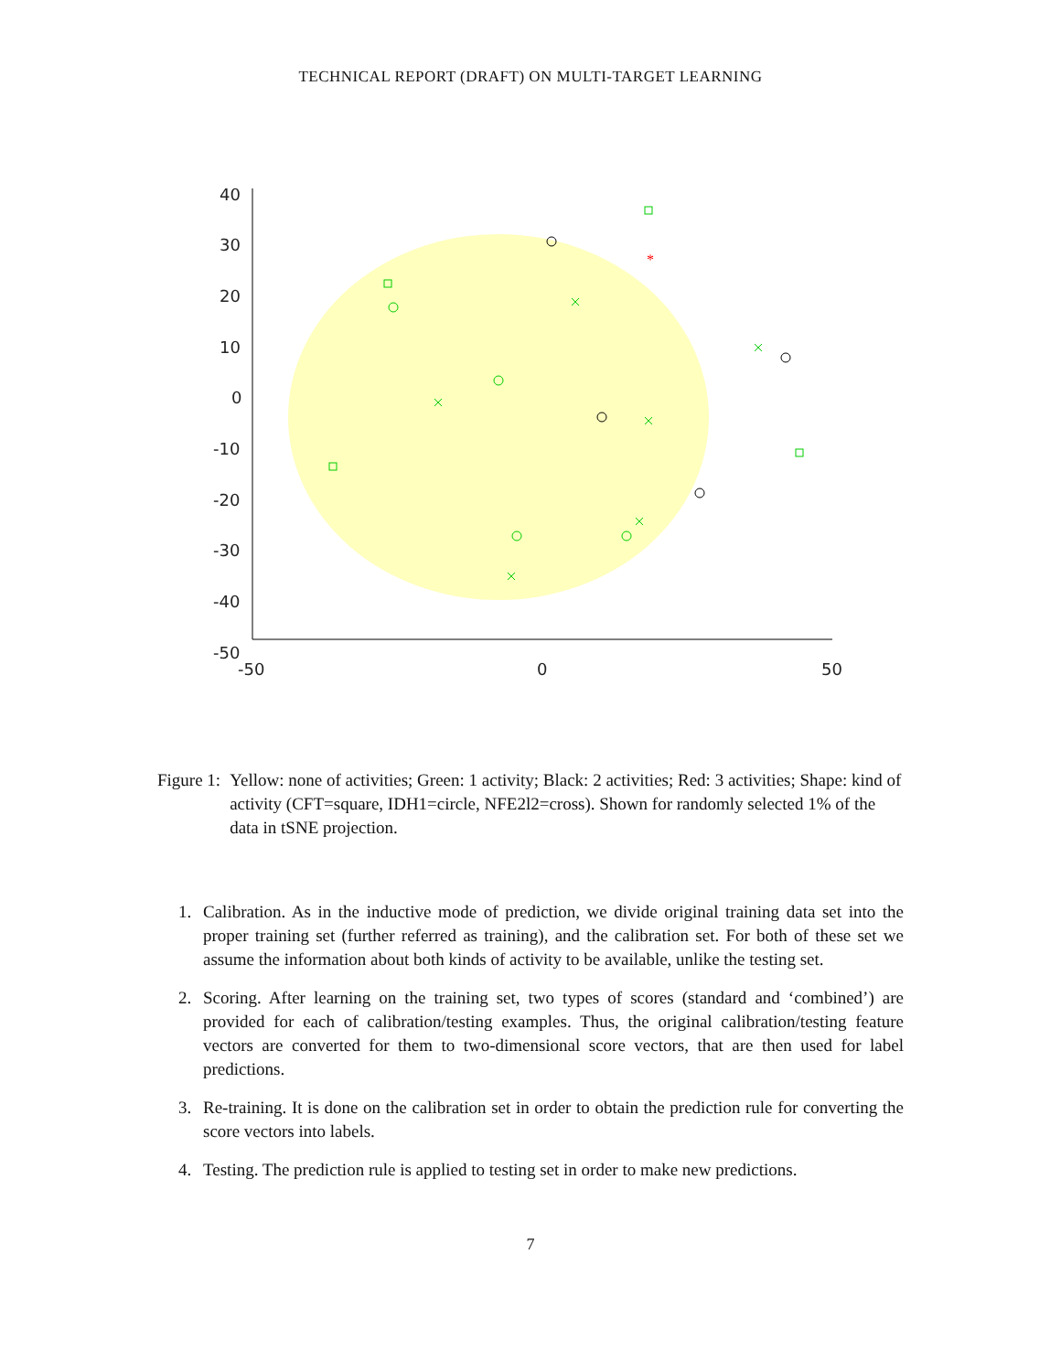TECHNICAL REPORT (DRAFT) ON MULTI-TARGET LEARNING
40
30
20
10
0
-10
-20
-30
-40
-50
-50
0
50
*
Figure 1: Yellow: none of activities; Green: 1 activity; Black: 2 activities; Red: 3 activities; Shape: kind of activity (CFT=square, IDH1=circle, NFE2l2=cross). Shown for randomly selected 1% of the data in tSNE projection.
1. Calibration. As in the inductive mode of prediction, we divide original training data set into the proper training set (further referred as training), and the calibration set. For both of these set we assume the information about both kinds of activity to be available, unlike the testing set.
2. Scoring. After learning on the training set, two types of scores (standard and ‘combined’) are provided for each of calibration/testing examples. Thus, the original calibration/testing feature vectors are converted for them to two-dimensional score vectors, that are then used for label predictions.
3. Re-training. It is done on the calibration set in order to obtain the prediction rule for converting the score vectors into labels.
4. Testing. The prediction rule is applied to testing set in order to make new predictions.
7